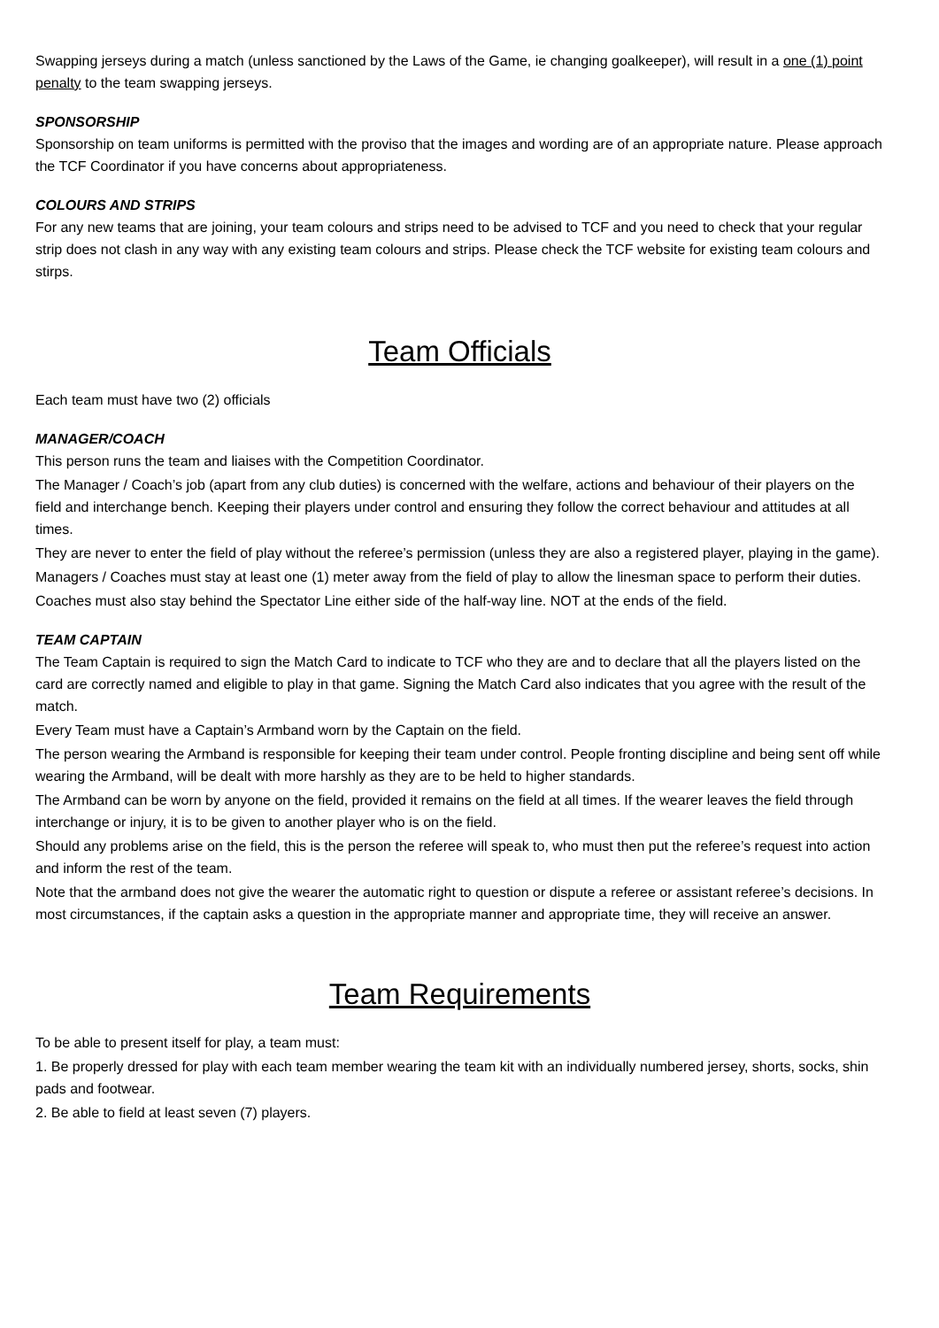Swapping jerseys during a match (unless sanctioned by the Laws of the Game, ie changing goalkeeper), will result in a one (1) point penalty to the team swapping jerseys.
SPONSORSHIP
Sponsorship on team uniforms is permitted with the proviso that the images and wording are of an appropriate nature. Please approach the TCF Coordinator if you have concerns about appropriateness.
COLOURS AND STRIPS
For any new teams that are joining, your team colours and strips need to be advised to TCF and you need to check that your regular strip does not clash in any way with any existing team colours and strips. Please check the TCF website for existing team colours and stirps.
Team Officials
Each team must have two (2) officials
MANAGER/COACH
This person runs the team and liaises with the Competition Coordinator.
The Manager / Coach’s job (apart from any club duties) is concerned with the welfare, actions and behaviour of their players on the field and interchange bench. Keeping their players under control and ensuring they follow the correct behaviour and attitudes at all times.
They are never to enter the field of play without the referee’s permission (unless they are also a registered player, playing in the game).
Managers / Coaches must stay at least one (1) meter away from the field of play to allow the linesman space to perform their duties.
Coaches must also stay behind the Spectator Line either side of the half-way line. NOT at the ends of the field.
TEAM CAPTAIN
The Team Captain is required to sign the Match Card to indicate to TCF who they are and to declare that all the players listed on the card are correctly named and eligible to play in that game. Signing the Match Card also indicates that you agree with the result of the match.
Every Team must have a Captain’s Armband worn by the Captain on the field.
The person wearing the Armband is responsible for keeping their team under control. People fronting discipline and being sent off while wearing the Armband, will be dealt with more harshly as they are to be held to higher standards.
The Armband can be worn by anyone on the field, provided it remains on the field at all times. If the wearer leaves the field through interchange or injury, it is to be given to another player who is on the field.
Should any problems arise on the field, this is the person the referee will speak to, who must then put the referee’s request into action and inform the rest of the team.
Note that the armband does not give the wearer the automatic right to question or dispute a referee or assistant referee’s decisions. In most circumstances, if the captain asks a question in the appropriate manner and appropriate time, they will receive an answer.
Team Requirements
To be able to present itself for play, a team must:
1. Be properly dressed for play with each team member wearing the team kit with an individually numbered jersey, shorts, socks, shin pads and footwear.
2. Be able to field at least seven (7) players.